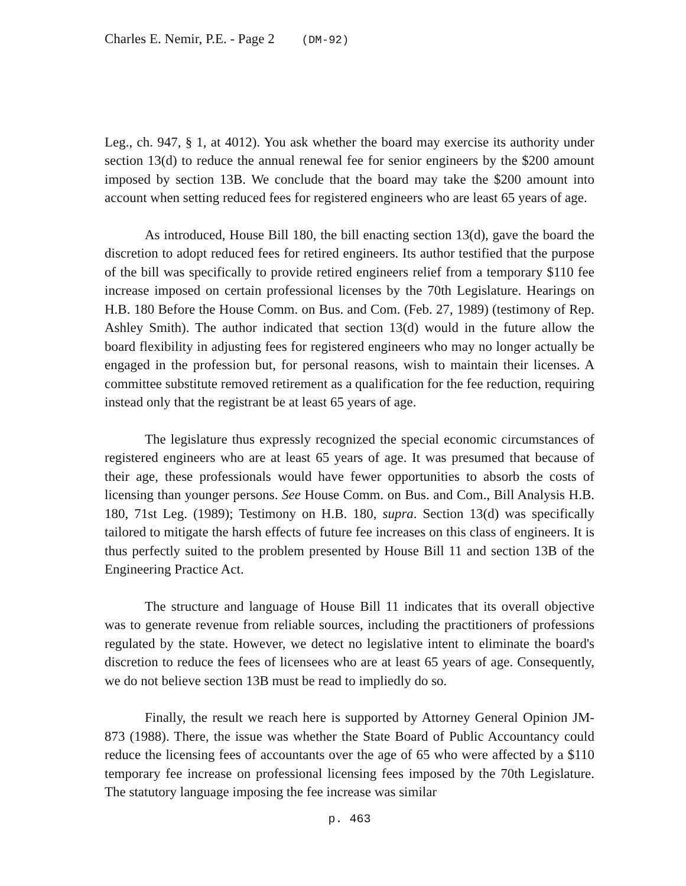Charles E. Nemir, P.E. - Page 2 (DM-92)
Leg., ch. 947, § 1, at 4012). You ask whether the board may exercise its authority under section 13(d) to reduce the annual renewal fee for senior engineers by the $200 amount imposed by section 13B. We conclude that the board may take the $200 amount into account when setting reduced fees for registered engineers who are least 65 years of age.
As introduced, House Bill 180, the bill enacting section 13(d), gave the board the discretion to adopt reduced fees for retired engineers. Its author testified that the purpose of the bill was specifically to provide retired engineers relief from a temporary $110 fee increase imposed on certain professional licenses by the 70th Legislature. Hearings on H.B. 180 Before the House Comm. on Bus. and Com. (Feb. 27, 1989) (testimony of Rep. Ashley Smith). The author indicated that section 13(d) would in the future allow the board flexibility in adjusting fees for registered engineers who may no longer actually be engaged in the profession but, for personal reasons, wish to maintain their licenses. A committee substitute removed retirement as a qualification for the fee reduction, requiring instead only that the registrant be at least 65 years of age.
The legislature thus expressly recognized the special economic circumstances of registered engineers who are at least 65 years of age. It was presumed that because of their age, these professionals would have fewer opportunities to absorb the costs of licensing than younger persons. See House Comm. on Bus. and Com., Bill Analysis H.B. 180, 71st Leg. (1989); Testimony on H.B. 180, supra. Section 13(d) was specifically tailored to mitigate the harsh effects of future fee increases on this class of engineers. It is thus perfectly suited to the problem presented by House Bill 11 and section 13B of the Engineering Practice Act.
The structure and language of House Bill 11 indicates that its overall objective was to generate revenue from reliable sources, including the practitioners of professions regulated by the state. However, we detect no legislative intent to eliminate the board's discretion to reduce the fees of licensees who are at least 65 years of age. Consequently, we do not believe section 13B must be read to impliedly do so.
Finally, the result we reach here is supported by Attorney General Opinion JM-873 (1988). There, the issue was whether the State Board of Public Accountancy could reduce the licensing fees of accountants over the age of 65 who were affected by a $110 temporary fee increase on professional licensing fees imposed by the 70th Legislature. The statutory language imposing the fee increase was similar
p. 463